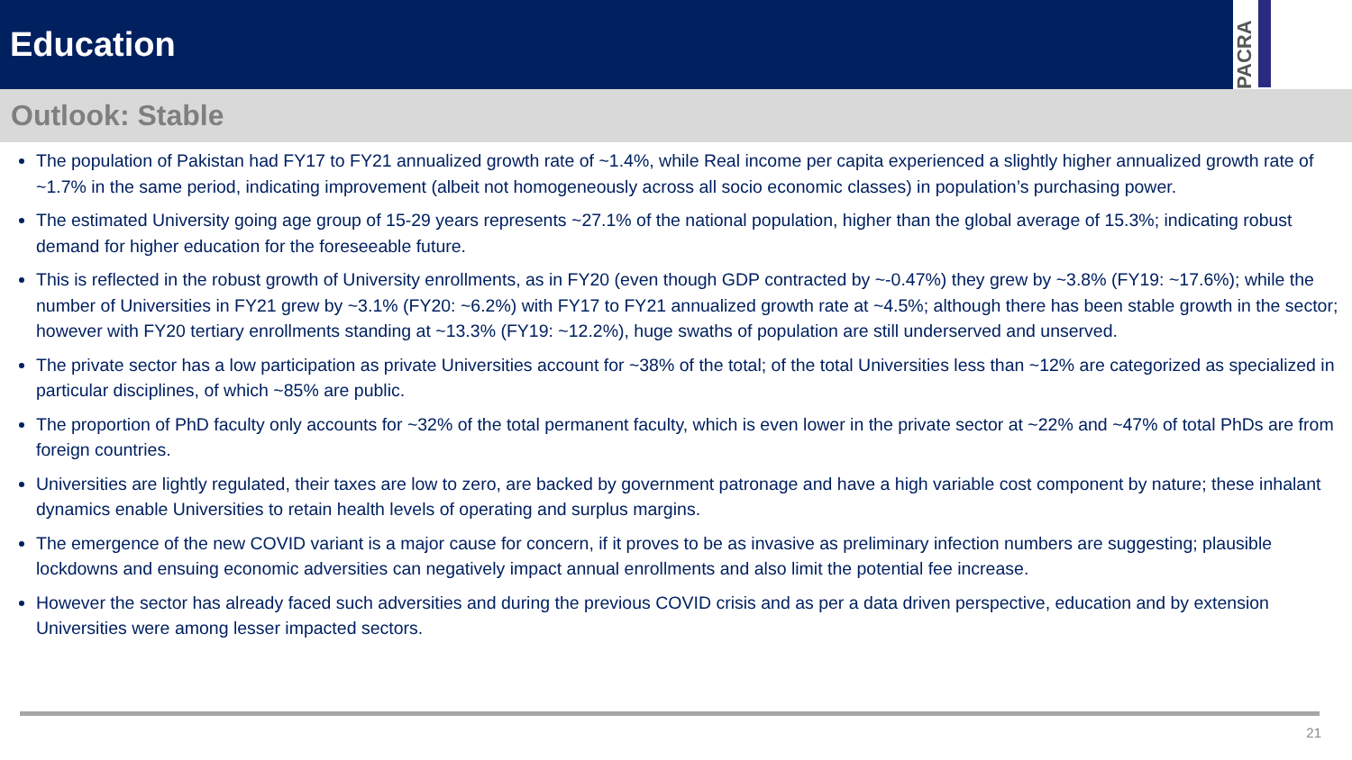Education
PACRA
Outlook: Stable
The population of Pakistan had FY17 to FY21 annualized growth rate of ~1.4%, while Real income per capita experienced a slightly higher annualized growth rate of ~1.7% in the same period, indicating improvement (albeit not homogeneously across all socio economic classes) in population’s purchasing power.
The estimated University going age group of 15-29 years represents ~27.1% of the national population, higher than the global average of 15.3%; indicating robust demand for higher education for the foreseeable future.
This is reflected in the robust growth of University enrollments, as in FY20 (even though GDP contracted by ~-0.47%) they grew by ~3.8% (FY19: ~17.6%); while the number of Universities in FY21 grew by ~3.1% (FY20: ~6.2%) with FY17 to FY21 annualized growth rate at ~4.5%; although there has been stable growth in the sector; however with FY20 tertiary enrollments standing at ~13.3% (FY19: ~12.2%), huge swaths of population are still underserved and unserved.
The private sector has a low participation as private Universities account for ~38% of the total; of the total Universities less than ~12% are categorized as specialized in particular disciplines, of which ~85% are public.
The proportion of PhD faculty only accounts for ~32% of the total permanent faculty, which is even lower in the private sector at ~22% and ~47% of total PhDs are from foreign countries.
Universities are lightly regulated, their taxes are low to zero, are backed by government patronage and have a high variable cost component by nature; these inhalant dynamics enable Universities to retain health levels of operating and surplus margins.
The emergence of the new COVID variant is a major cause for concern, if it proves to be as invasive as preliminary infection numbers are suggesting; plausible lockdowns and ensuing economic adversities can negatively impact annual enrollments and also limit the potential fee increase.
However the sector has already faced such adversities and during the previous COVID crisis and as per a data driven perspective, education and by extension Universities were among lesser impacted sectors.
21